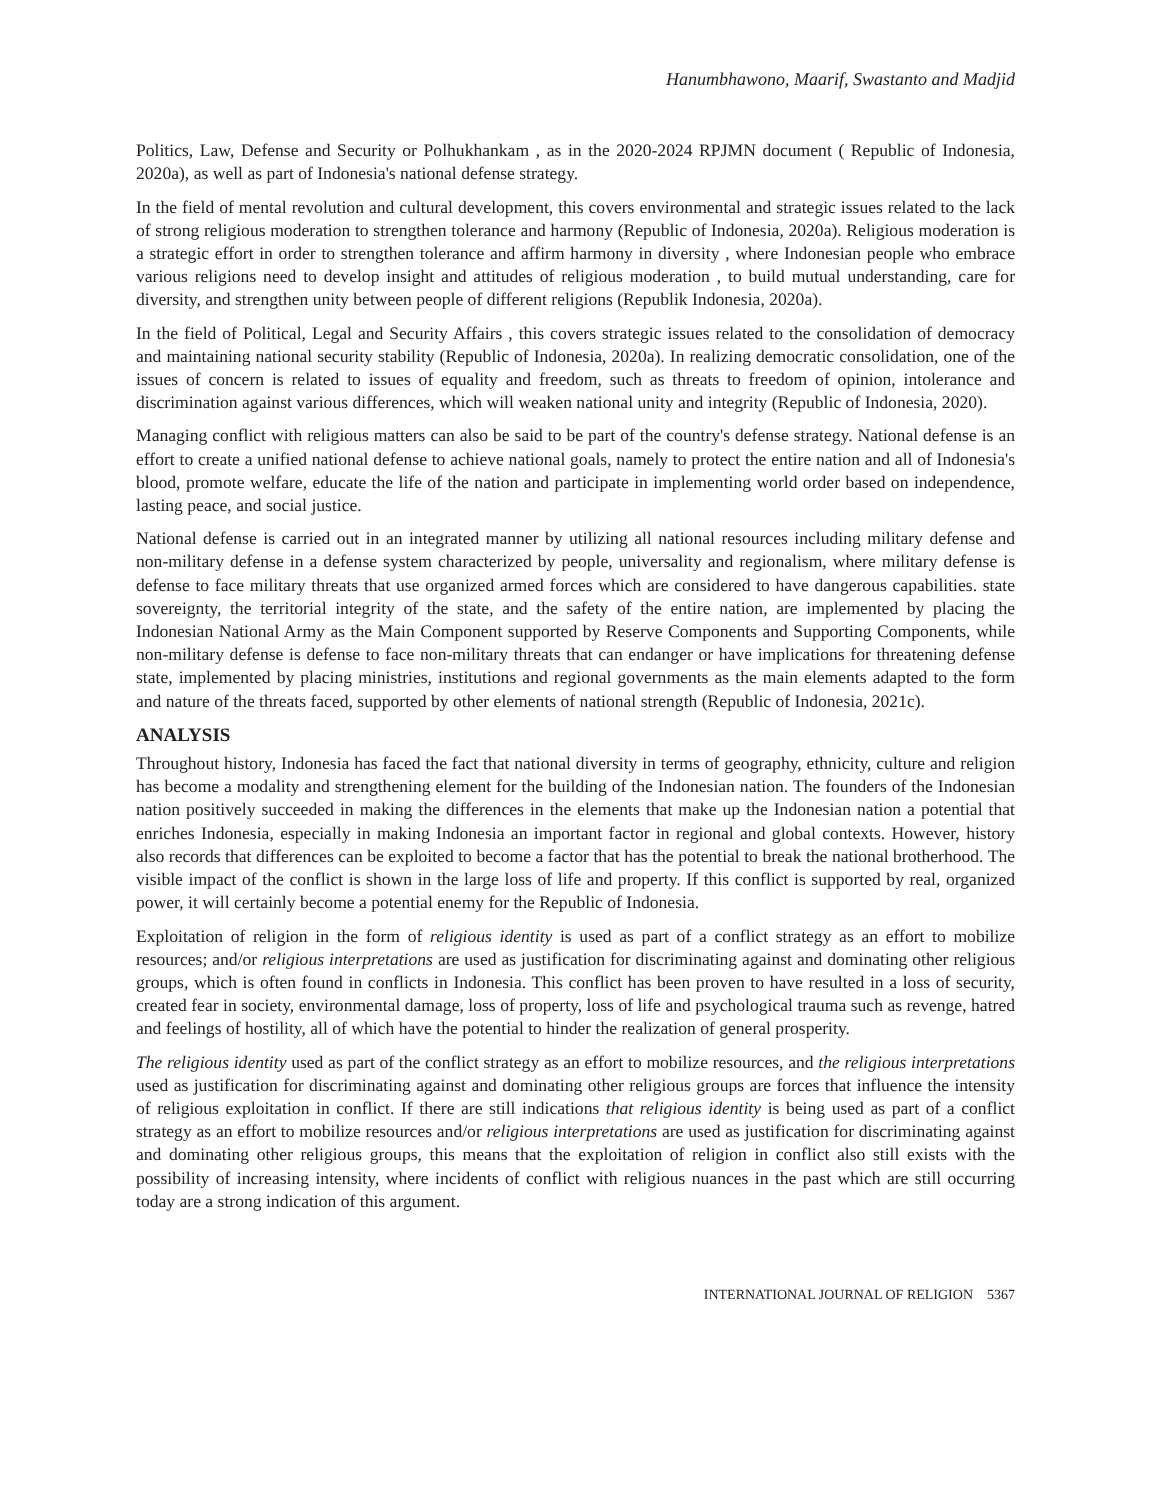Hanumbhawono, Maarif, Swastanto and Madjid
Politics, Law, Defense and Security or Polhukhankam , as in the 2020-2024 RPJMN document ( Republic of Indonesia, 2020a), as well as part of Indonesia's national defense strategy.
In the field of mental revolution and cultural development, this covers environmental and strategic issues related to the lack of strong religious moderation to strengthen tolerance and harmony (Republic of Indonesia, 2020a). Religious moderation is a strategic effort in order to strengthen tolerance and affirm harmony in diversity , where Indonesian people who embrace various religions need to develop insight and attitudes of religious moderation , to build mutual understanding, care for diversity, and strengthen unity between people of different religions (Republik Indonesia, 2020a).
In the field of Political, Legal and Security Affairs , this covers strategic issues related to the consolidation of democracy and maintaining national security stability (Republic of Indonesia, 2020a). In realizing democratic consolidation, one of the issues of concern is related to issues of equality and freedom, such as threats to freedom of opinion, intolerance and discrimination against various differences, which will weaken national unity and integrity (Republic of Indonesia, 2020).
Managing conflict with religious matters can also be said to be part of the country's defense strategy. National defense is an effort to create a unified national defense to achieve national goals, namely to protect the entire nation and all of Indonesia's blood, promote welfare, educate the life of the nation and participate in implementing world order based on independence, lasting peace, and social justice.
National defense is carried out in an integrated manner by utilizing all national resources including military defense and non-military defense in a defense system characterized by people, universality and regionalism, where military defense is defense to face military threats that use organized armed forces which are considered to have dangerous capabilities. state sovereignty, the territorial integrity of the state, and the safety of the entire nation, are implemented by placing the Indonesian National Army as the Main Component supported by Reserve Components and Supporting Components, while non-military defense is defense to face non-military threats that can endanger or have implications for threatening defense state, implemented by placing ministries, institutions and regional governments as the main elements adapted to the form and nature of the threats faced, supported by other elements of national strength (Republic of Indonesia, 2021c).
ANALYSIS
Throughout history, Indonesia has faced the fact that national diversity in terms of geography, ethnicity, culture and religion has become a modality and strengthening element for the building of the Indonesian nation. The founders of the Indonesian nation positively succeeded in making the differences in the elements that make up the Indonesian nation a potential that enriches Indonesia, especially in making Indonesia an important factor in regional and global contexts. However, history also records that differences can be exploited to become a factor that has the potential to break the national brotherhood. The visible impact of the conflict is shown in the large loss of life and property. If this conflict is supported by real, organized power, it will certainly become a potential enemy for the Republic of Indonesia.
Exploitation of religion in the form of religious identity is used as part of a conflict strategy as an effort to mobilize resources; and/or religious interpretations are used as justification for discriminating against and dominating other religious groups, which is often found in conflicts in Indonesia. This conflict has been proven to have resulted in a loss of security, created fear in society, environmental damage, loss of property, loss of life and psychological trauma such as revenge, hatred and feelings of hostility, all of which have the potential to hinder the realization of general prosperity.
The religious identity used as part of the conflict strategy as an effort to mobilize resources, and the religious interpretations used as justification for discriminating against and dominating other religious groups are forces that influence the intensity of religious exploitation in conflict. If there are still indications that religious identity is being used as part of a conflict strategy as an effort to mobilize resources and/or religious interpretations are used as justification for discriminating against and dominating other religious groups, this means that the exploitation of religion in conflict also still exists with the possibility of increasing intensity, where incidents of conflict with religious nuances in the past which are still occurring today are a strong indication of this argument.
INTERNATIONAL JOURNAL OF RELIGION 5367